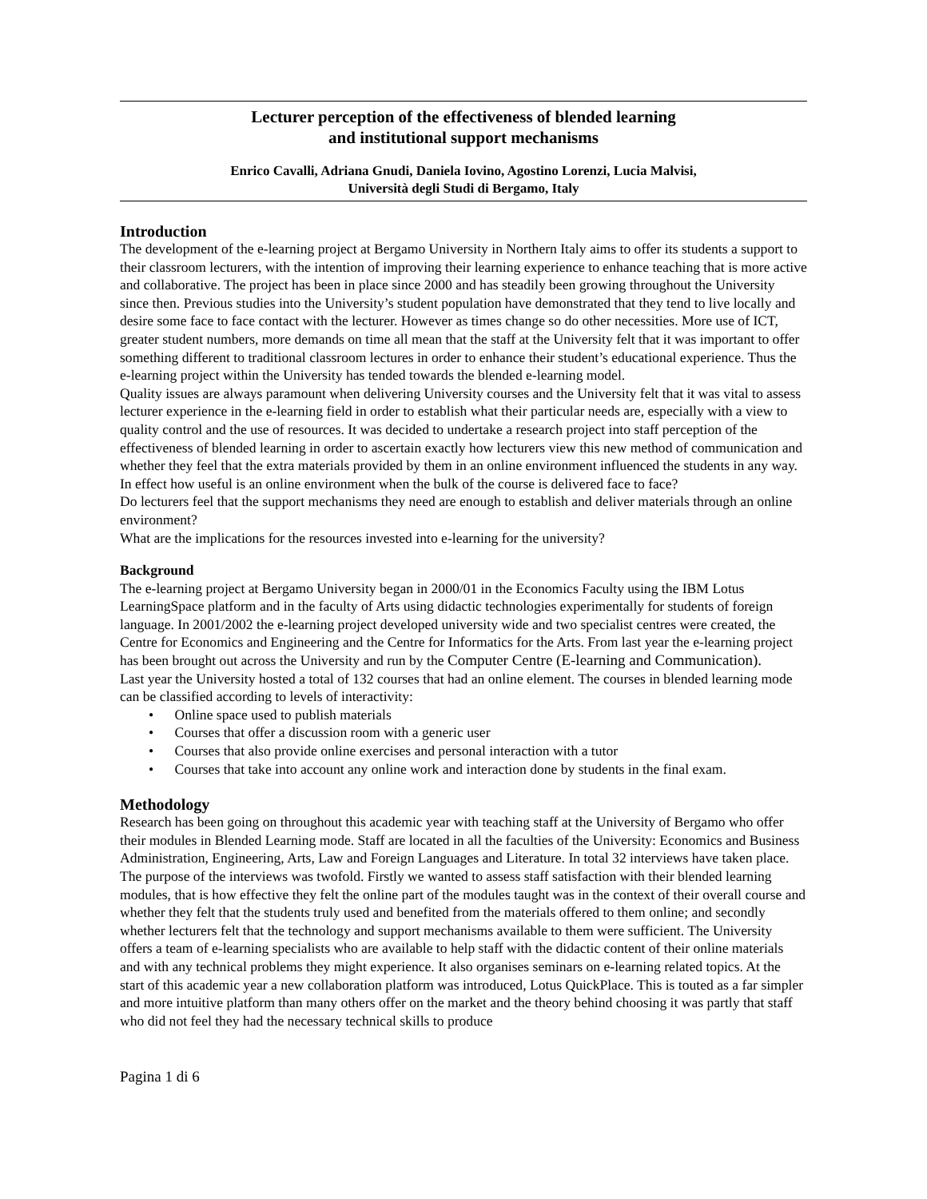Lecturer perception of the effectiveness of blended learning
and institutional support mechanisms
Enrico Cavalli, Adriana Gnudi, Daniela Iovino, Agostino Lorenzi, Lucia Malvisi,
Università degli Studi di Bergamo, Italy
Introduction
The development of the e-learning project at Bergamo University in Northern Italy aims to offer its students a support to their classroom lecturers, with the intention of improving their learning experience to enhance teaching that is more active and collaborative. The project has been in place since 2000 and has steadily been growing throughout the University since then. Previous studies into the University’s student population have demonstrated that they tend to live locally and desire some face to face contact with the lecturer. However as times change so do other necessities. More use of ICT, greater student numbers, more demands on time all mean that the staff at the University felt that it was important to offer something different to traditional classroom lectures in order to enhance their student’s educational experience. Thus the e-learning project within the University has tended towards the blended e-learning model.
Quality issues are always paramount when delivering University courses and the University felt that it was vital to assess lecturer experience in the e-learning field in order to establish what their particular needs are, especially with a view to quality control and the use of resources. It was decided to undertake a research project into staff perception of the effectiveness of blended learning in order to ascertain exactly how lecturers view this new method of communication and whether they feel that the extra materials provided by them in an online environment influenced the students in any way. In effect how useful is an online environment when the bulk of the course is delivered face to face?
Do lecturers feel that the support mechanisms they need are enough to establish and deliver materials through an online environment?
What are the implications for the resources invested into e-learning for the university?
Background
The e-learning project at Bergamo University began in 2000/01 in the Economics Faculty using the IBM Lotus LearningSpace platform and in the faculty of Arts using didactic technologies experimentally for students of foreign language. In 2001/2002 the e-learning project developed university wide and two specialist centres were created, the Centre for Economics and Engineering and the Centre for Informatics for the Arts. From last year the e-learning project has been brought out across the University and run by the Computer Centre (E-learning and Communication).
Last year the University hosted a total of 132 courses that had an online element. The courses in blended learning mode can be classified according to levels of interactivity:
• Online space used to publish materials
• Courses that offer a discussion room with a generic user
• Courses that also provide online exercises and personal interaction with a tutor
• Courses that take into account any online work and interaction done by students in the final exam.
Methodology
Research has been going on throughout this academic year with teaching staff at the University of Bergamo who offer their modules in Blended Learning mode. Staff are located in all the faculties of the University: Economics and Business Administration, Engineering, Arts, Law and Foreign Languages and Literature. In total 32 interviews have taken place. The purpose of the interviews was twofold. Firstly we wanted to assess staff satisfaction with their blended learning modules, that is how effective they felt the online part of the modules taught was in the context of their overall course and whether they felt that the students truly used and benefited from the materials offered to them online; and secondly whether lecturers felt that the technology and support mechanisms available to them were sufficient. The University offers a team of e-learning specialists who are available to help staff with the didactic content of their online materials and with any technical problems they might experience. It also organises seminars on e-learning related topics. At the start of this academic year a new collaboration platform was introduced, Lotus QuickPlace. This is touted as a far simpler and more intuitive platform than many others offer on the market and the theory behind choosing it was partly that staff who did not feel they had the necessary technical skills to produce
Pagina 1 di 6